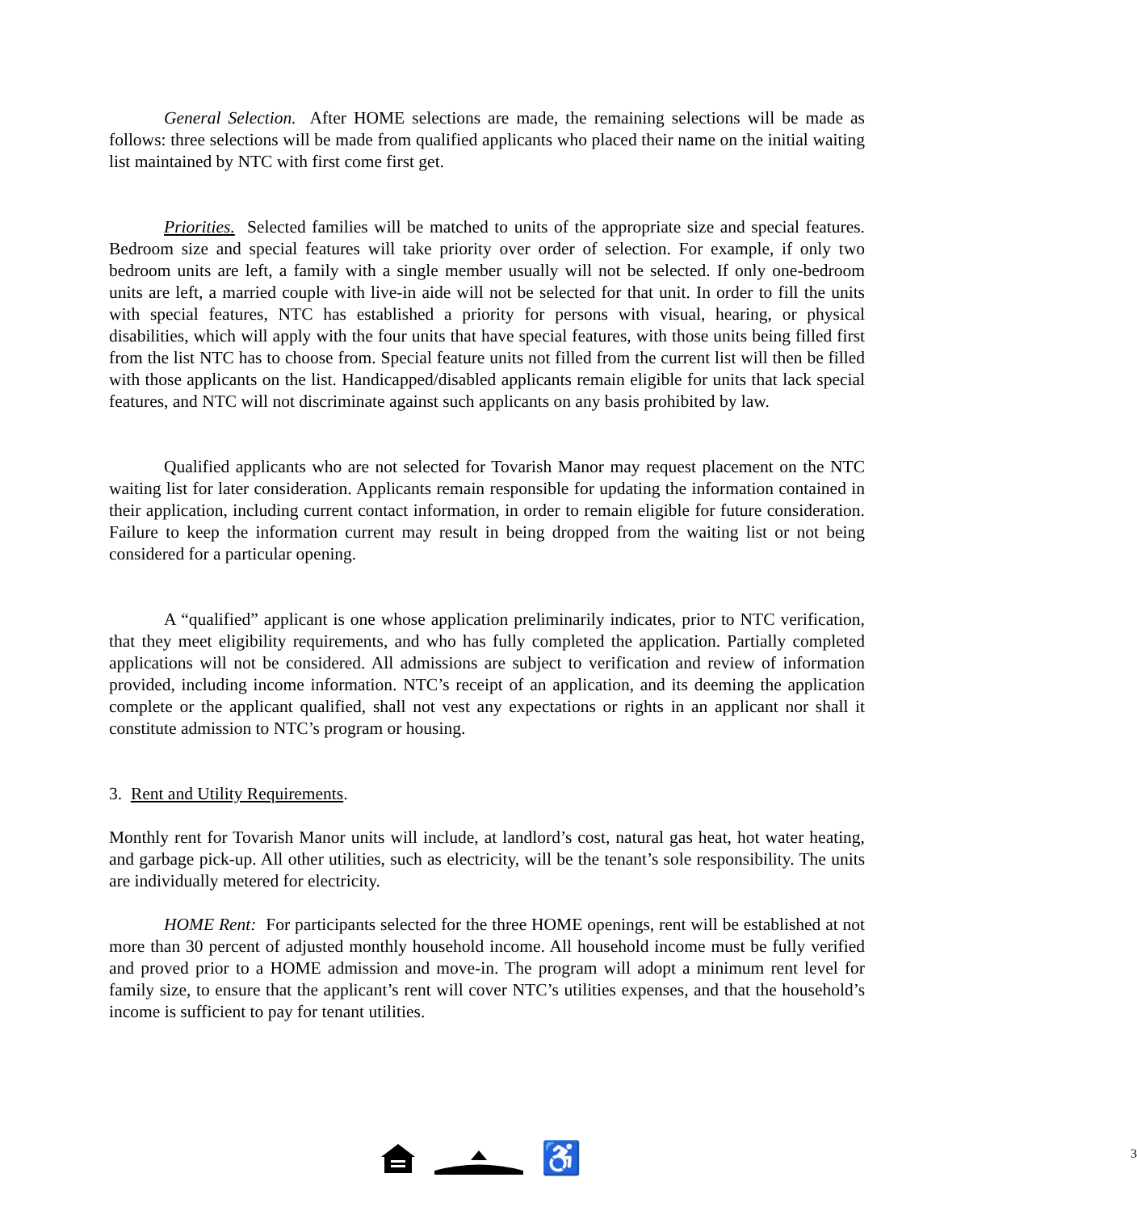General Selection. After HOME selections are made, the remaining selections will be made as follows: three selections will be made from qualified applicants who placed their name on the initial waiting list maintained by NTC with first come first get.
Priorities. Selected families will be matched to units of the appropriate size and special features. Bedroom size and special features will take priority over order of selection. For example, if only two bedroom units are left, a family with a single member usually will not be selected. If only one-bedroom units are left, a married couple with live-in aide will not be selected for that unit. In order to fill the units with special features, NTC has established a priority for persons with visual, hearing, or physical disabilities, which will apply with the four units that have special features, with those units being filled first from the list NTC has to choose from. Special feature units not filled from the current list will then be filled with those applicants on the list. Handicapped/disabled applicants remain eligible for units that lack special features, and NTC will not discriminate against such applicants on any basis prohibited by law.
Qualified applicants who are not selected for Tovarish Manor may request placement on the NTC waiting list for later consideration. Applicants remain responsible for updating the information contained in their application, including current contact information, in order to remain eligible for future consideration. Failure to keep the information current may result in being dropped from the waiting list or not being considered for a particular opening.
A “qualified” applicant is one whose application preliminarily indicates, prior to NTC verification, that they meet eligibility requirements, and who has fully completed the application. Partially completed applications will not be considered. All admissions are subject to verification and review of information provided, including income information. NTC’s receipt of an application, and its deeming the application complete or the applicant qualified, shall not vest any expectations or rights in an applicant nor shall it constitute admission to NTC’s program or housing.
3. Rent and Utility Requirements.
Monthly rent for Tovarish Manor units will include, at landlord’s cost, natural gas heat, hot water heating, and garbage pick-up. All other utilities, such as electricity, will be the tenant’s sole responsibility. The units are individually metered for electricity.
HOME Rent: For participants selected for the three HOME openings, rent will be established at not more than 30 percent of adjusted monthly household income. All household income must be fully verified and proved prior to a HOME admission and move-in. The program will adopt a minimum rent level for family size, to ensure that the applicant’s rent will cover NTC’s utilities expenses, and that the household’s income is sufficient to pay for tenant utilities.
♿ 3